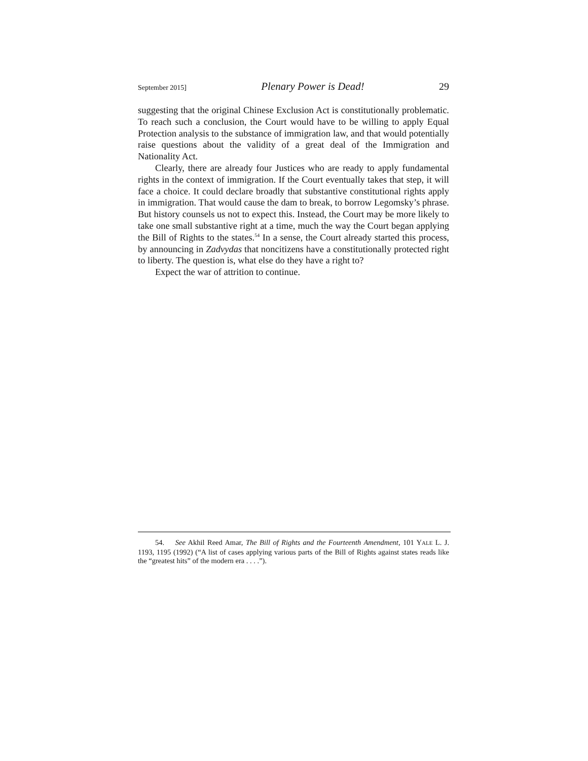September 2015] Plenary Power is Dead! 29
suggesting that the original Chinese Exclusion Act is constitutionally problematic. To reach such a conclusion, the Court would have to be willing to apply Equal Protection analysis to the substance of immigration law, and that would potentially raise questions about the validity of a great deal of the Immigration and Nationality Act.
Clearly, there are already four Justices who are ready to apply fundamental rights in the context of immigration. If the Court eventually takes that step, it will face a choice. It could declare broadly that substantive constitutional rights apply in immigration. That would cause the dam to break, to borrow Legomsky’s phrase. But history counsels us not to expect this. Instead, the Court may be more likely to take one small substantive right at a time, much the way the Court began applying the Bill of Rights to the states.<sup>54</sup> In a sense, the Court already started this process, by announcing in Zadvydas that noncitizens have a constitutionally protected right to liberty. The question is, what else do they have a right to?
Expect the war of attrition to continue.
54. See Akhil Reed Amar, The Bill of Rights and the Fourteenth Amendment, 101 YALE L. J. 1193, 1195 (1992) (“A list of cases applying various parts of the Bill of Rights against states reads like the “greatest hits” of the modern era . . . .”).